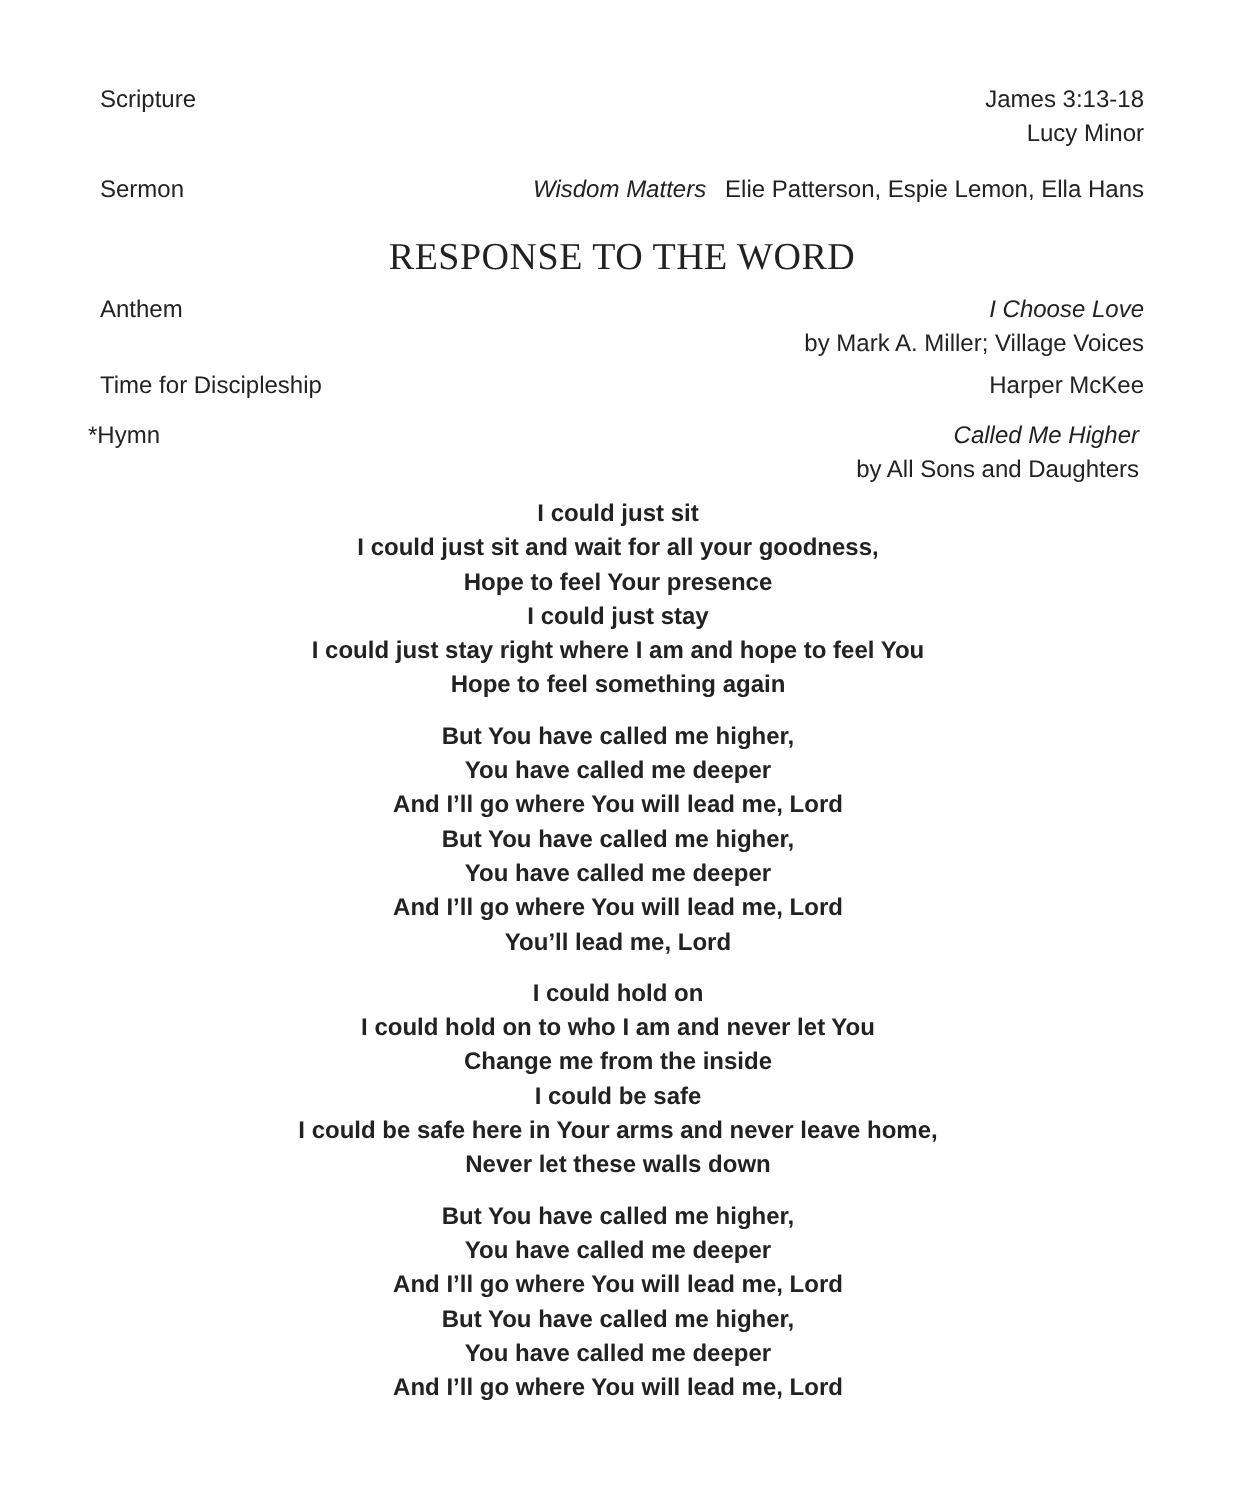Scripture James 3:13-18
Lucy Minor
Sermon Wisdom Matters Elie Patterson, Espie Lemon, Ella Hans
RESPONSE TO THE WORD
Anthem I Choose Love
by Mark A. Miller; Village Voices
Time for Discipleship Harper McKee
*Hymn Called Me Higher
by All Sons and Daughters
I could just sit
I could just sit and wait for all your goodness,
Hope to feel Your presence
I could just stay
I could just stay right where I am and hope to feel You
Hope to feel something again
But You have called me higher,
You have called me deeper
And I’ll go where You will lead me, Lord
But You have called me higher,
You have called me deeper
And I’ll go where You will lead me, Lord
You’ll lead me, Lord
I could hold on
I could hold on to who I am and never let You
Change me from the inside
I could be safe
I could be safe here in Your arms and never leave home,
Never let these walls down
But You have called me higher,
You have called me deeper
And I’ll go where You will lead me, Lord
But You have called me higher,
You have called me deeper
And I’ll go where You will lead me, Lord